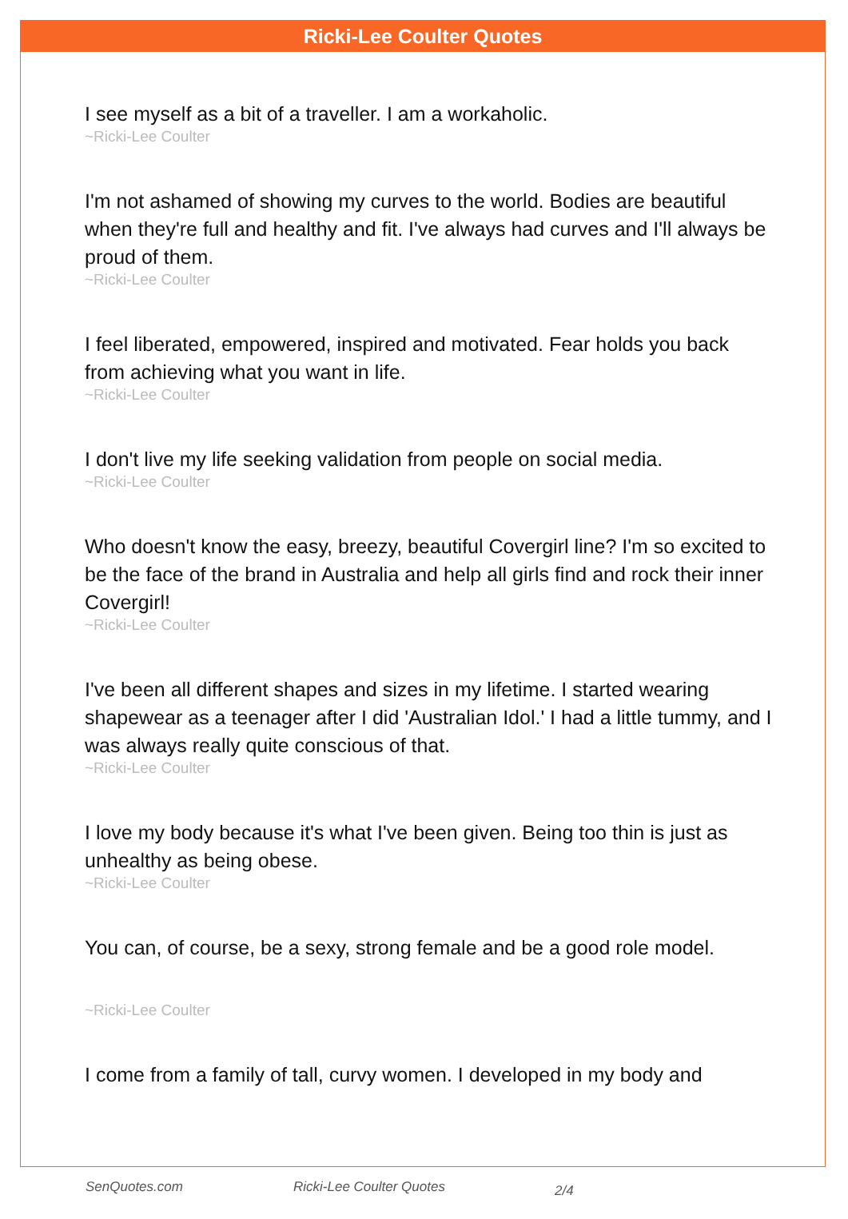Ricki-Lee Coulter Quotes
I see myself as a bit of a traveller. I am a workaholic.
~Ricki-Lee Coulter
I'm not ashamed of showing my curves to the world. Bodies are beautiful when they're full and healthy and fit. I've always had curves and I'll always be proud of them.
~Ricki-Lee Coulter
I feel liberated, empowered, inspired and motivated. Fear holds you back from achieving what you want in life.
~Ricki-Lee Coulter
I don't live my life seeking validation from people on social media.
~Ricki-Lee Coulter
Who doesn't know the easy, breezy, beautiful Covergirl line? I'm so excited to be the face of the brand in Australia and help all girls find and rock their inner Covergirl!
~Ricki-Lee Coulter
I've been all different shapes and sizes in my lifetime. I started wearing shapewear as a teenager after I did 'Australian Idol.' I had a little tummy, and I was always really quite conscious of that.
~Ricki-Lee Coulter
I love my body because it's what I've been given. Being too thin is just as unhealthy as being obese.
~Ricki-Lee Coulter
You can, of course, be a sexy, strong female and be a good role model.
~Ricki-Lee Coulter
I come from a family of tall, curvy women. I developed in my body and
SenQuotes.com Ricki-Lee Coulter Quotes 2/4